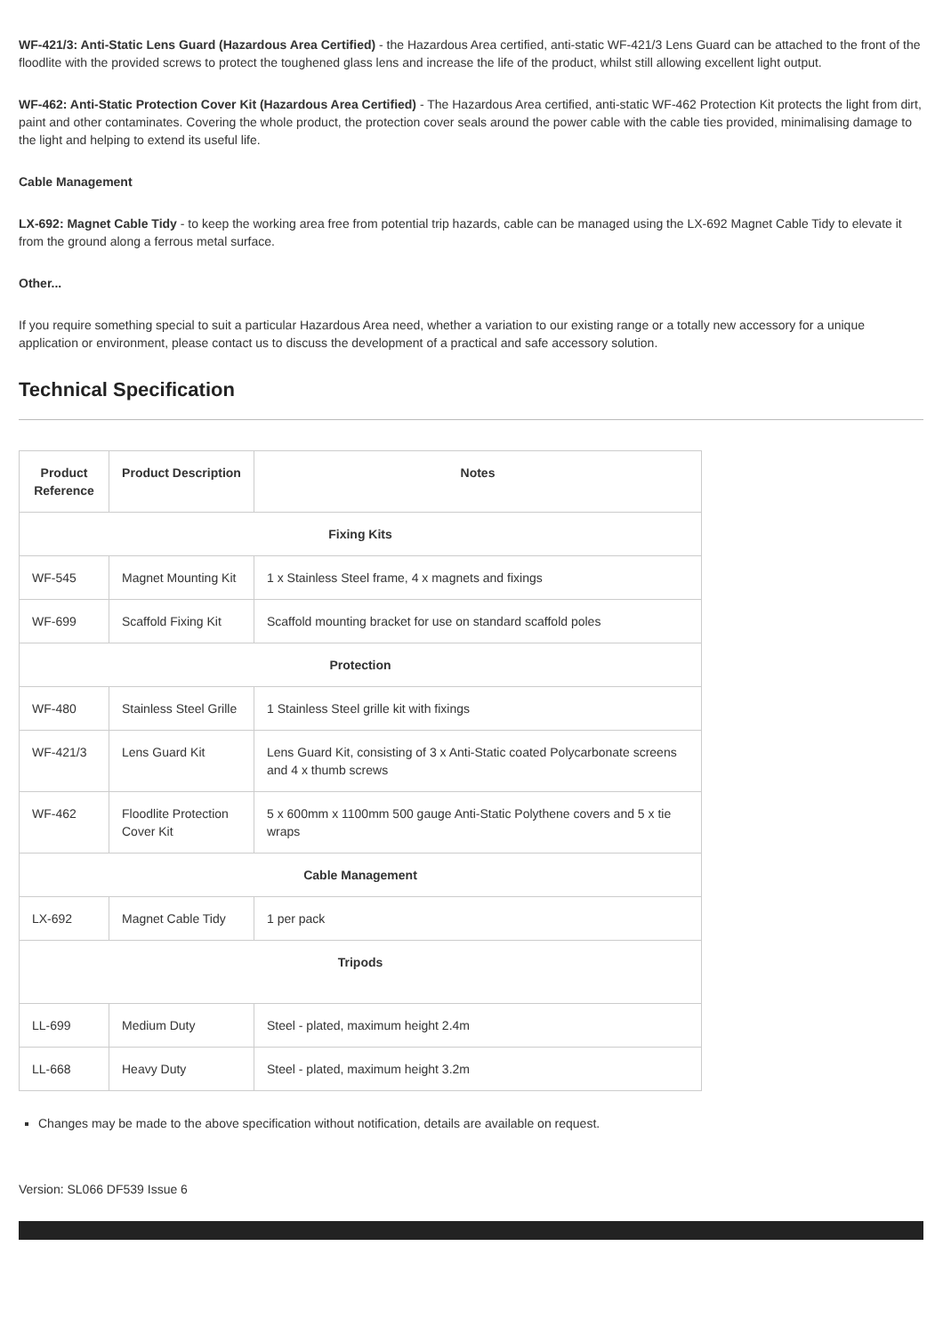WF-421/3: Anti-Static Lens Guard (Hazardous Area Certified) - the Hazardous Area certified, anti-static WF-421/3 Lens Guard can be attached to the front of the floodlite with the provided screws to protect the toughened glass lens and increase the life of the product, whilst still allowing excellent light output.
WF-462: Anti-Static Protection Cover Kit (Hazardous Area Certified) - The Hazardous Area certified, anti-static WF-462 Protection Kit protects the light from dirt, paint and other contaminates. Covering the whole product, the protection cover seals around the power cable with the cable ties provided, minimalising damage to the light and helping to extend its useful life.
Cable Management
LX-692: Magnet Cable Tidy - to keep the working area free from potential trip hazards, cable can be managed using the LX-692 Magnet Cable Tidy to elevate it from the ground along a ferrous metal surface.
Other...
If you require something special to suit a particular Hazardous Area need, whether a variation to our existing range or a totally new accessory for a unique application or environment, please contact us to discuss the development of a practical and safe accessory solution.
Technical Specification
| Product Reference | Product Description | Notes |
| --- | --- | --- |
| Fixing Kits | | |
| WF-545 | Magnet Mounting Kit | 1 x Stainless Steel frame, 4 x magnets and fixings |
| WF-699 | Scaffold Fixing Kit | Scaffold mounting bracket for use on standard scaffold poles |
| Protection | | |
| WF-480 | Stainless Steel Grille | 1 Stainless Steel grille kit with fixings |
| WF-421/3 | Lens Guard Kit | Lens Guard Kit, consisting of 3 x Anti-Static coated Polycarbonate screens and 4 x thumb screws |
| WF-462 | Floodlite Protection Cover Kit | 5 x 600mm x 1100mm 500 gauge Anti-Static Polythene covers and 5 x tie wraps |
| Cable Management | | |
| LX-692 | Magnet Cable Tidy | 1 per pack |
| Tripods | | |
| LL-699 | Medium Duty | Steel - plated, maximum height 2.4m |
| LL-668 | Heavy Duty | Steel - plated, maximum height 3.2m |
Changes may be made to the above specification without notification, details are available on request.
Version: SL066 DF539 Issue 6